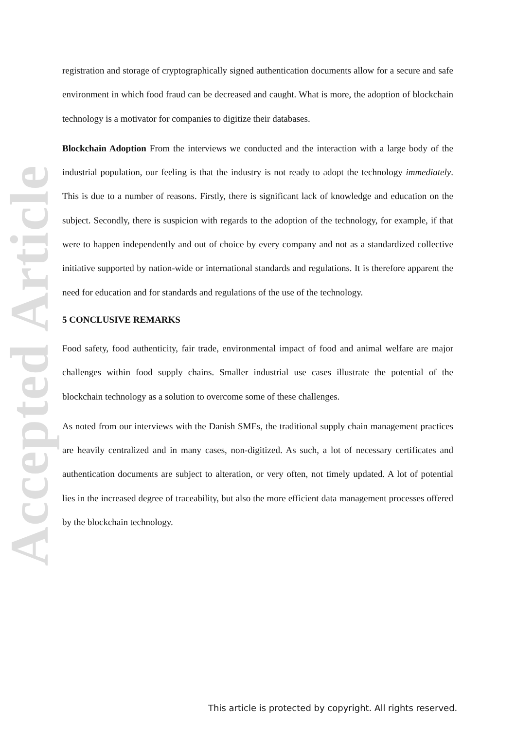Accepted Article
registration and storage of cryptographically signed authentication documents allow for a secure and safe environment in which food fraud can be decreased and caught. What is more, the adoption of blockchain technology is a motivator for companies to digitize their databases.
Blockchain Adoption From the interviews we conducted and the interaction with a large body of the industrial population, our feeling is that the industry is not ready to adopt the technology immediately. This is due to a number of reasons. Firstly, there is significant lack of knowledge and education on the subject. Secondly, there is suspicion with regards to the adoption of the technology, for example, if that were to happen independently and out of choice by every company and not as a standardized collective initiative supported by nation-wide or international standards and regulations. It is therefore apparent the need for education and for standards and regulations of the use of the technology.
5 CONCLUSIVE REMARKS
Food safety, food authenticity, fair trade, environmental impact of food and animal welfare are major challenges within food supply chains. Smaller industrial use cases illustrate the potential of the blockchain technology as a solution to overcome some of these challenges.
As noted from our interviews with the Danish SMEs, the traditional supply chain management practices are heavily centralized and in many cases, non-digitized. As such, a lot of necessary certificates and authentication documents are subject to alteration, or very often, not timely updated. A lot of potential lies in the increased degree of traceability, but also the more efficient data management processes offered by the blockchain technology.
This article is protected by copyright. All rights reserved.